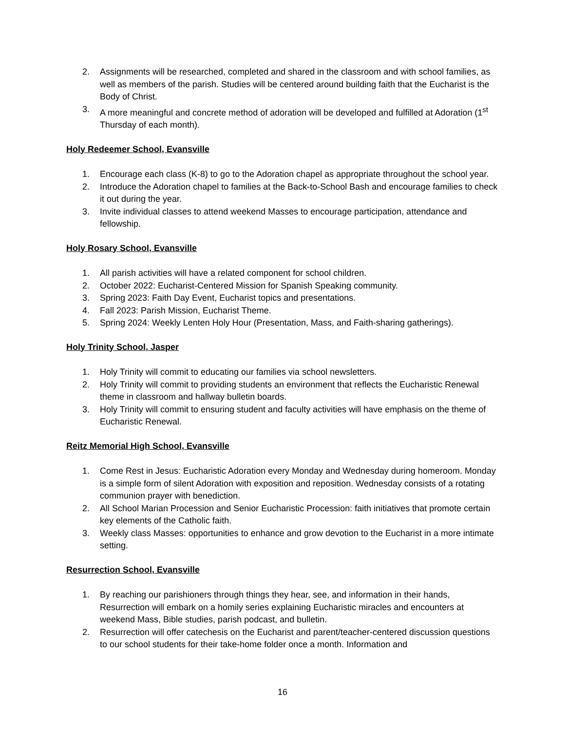2. Assignments will be researched, completed and shared in the classroom and with school families, as well as members of the parish. Studies will be centered around building faith that the Eucharist is the Body of Christ.
3. A more meaningful and concrete method of adoration will be developed and fulfilled at Adoration (1<sup>st</sup> Thursday of each month).
Holy Redeemer School, Evansville
1. Encourage each class (K-8) to go to the Adoration chapel as appropriate throughout the school year.
2. Introduce the Adoration chapel to families at the Back-to-School Bash and encourage families to check it out during the year.
3. Invite individual classes to attend weekend Masses to encourage participation, attendance and fellowship.
Holy Rosary School, Evansville
1. All parish activities will have a related component for school children.
2. October 2022: Eucharist-Centered Mission for Spanish Speaking community.
3. Spring 2023: Faith Day Event, Eucharist topics and presentations.
4. Fall 2023: Parish Mission, Eucharist Theme.
5. Spring 2024: Weekly Lenten Holy Hour (Presentation, Mass, and Faith-sharing gatherings).
Holy Trinity School, Jasper
1. Holy Trinity will commit to educating our families via school newsletters.
2. Holy Trinity will commit to providing students an environment that reflects the Eucharistic Renewal theme in classroom and hallway bulletin boards.
3. Holy Trinity will commit to ensuring student and faculty activities will have emphasis on the theme of Eucharistic Renewal.
Reitz Memorial High School, Evansville
1. Come Rest in Jesus: Eucharistic Adoration every Monday and Wednesday during homeroom. Monday is a simple form of silent Adoration with exposition and reposition. Wednesday consists of a rotating communion prayer with benediction.
2. All School Marian Procession and Senior Eucharistic Procession: faith initiatives that promote certain key elements of the Catholic faith.
3. Weekly class Masses: opportunities to enhance and grow devotion to the Eucharist in a more intimate setting.
Resurrection School, Evansville
1. By reaching our parishioners through things they hear, see, and information in their hands, Resurrection will embark on a homily series explaining Eucharistic miracles and encounters at weekend Mass, Bible studies, parish podcast, and bulletin.
2. Resurrection will offer catechesis on the Eucharist and parent/teacher-centered discussion questions to our school students for their take-home folder once a month. Information and
16